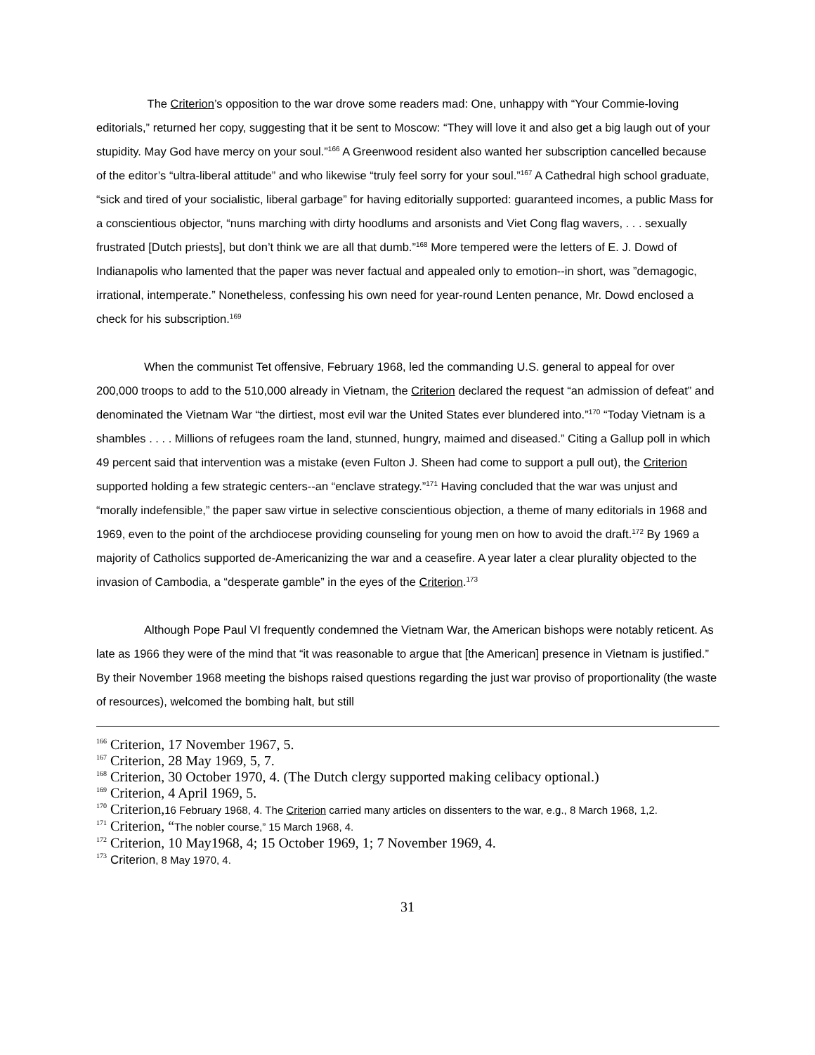The Criterion’s opposition to the war drove some readers mad: One, unhappy with “Your Commie-loving editorials,” returned her copy, suggesting that it be sent to Moscow: “They will love it and also get a big laugh out of your stupidity. May God have mercy on your soul.”<sup>166</sup> A Greenwood resident also wanted her subscription cancelled because of the editor’s “ultra-liberal attitude” and who likewise “truly feel sorry for your soul.”<sup>167</sup> A Cathedral high school graduate, “sick and tired of your socialistic, liberal garbage” for having editorially supported: guaranteed incomes, a public Mass for a conscientious objector, “nuns marching with dirty hoodlums and arsonists and Viet Cong flag wavers, . . . sexually frustrated [Dutch priests], but don’t think we are all that dumb.”<sup>168</sup> More tempered were the letters of E. J. Dowd of Indianapolis who lamented that the paper was never factual and appealed only to emotion--in short, was ”demagogic, irrational, intemperate.” Nonetheless, confessing his own need for year-round Lenten penance, Mr. Dowd enclosed a check for his subscription.<sup>169</sup>
When the communist Tet offensive, February 1968, led the commanding U.S. general to appeal for over 200,000 troops to add to the 510,000 already in Vietnam, the Criterion declared the request “an admission of defeat” and denominated the Vietnam War “the dirtiest, most evil war the United States ever blundered into.”<sup>170</sup> “Today Vietnam is a shambles . . . . Millions of refugees roam the land, stunned, hungry, maimed and diseased.” Citing a Gallup poll in which 49 percent said that intervention was a mistake (even Fulton J. Sheen had come to support a pull out), the Criterion supported holding a few strategic centers--an “enclave strategy.”<sup>171</sup> Having concluded that the war was unjust and “morally indefensible,” the paper saw virtue in selective conscientious objection, a theme of many editorials in 1968 and 1969, even to the point of the archdiocese providing counseling for young men on how to avoid the draft.<sup>172</sup> By 1969 a majority of Catholics supported de-Americanizing the war and a ceasefire. A year later a clear plurality objected to the invasion of Cambodia, a “desperate gamble” in the eyes of the Criterion.<sup>173</sup>
Although Pope Paul VI frequently condemned the Vietnam War, the American bishops were notably reticent. As late as 1966 they were of the mind that “it was reasonable to argue that [the American] presence in Vietnam is justified.” By their November 1968 meeting the bishops raised questions regarding the just war proviso of proportionality (the waste of resources), welcomed the bombing halt, but still
<sup>166</sup> Criterion, 17 November 1967, 5.
<sup>167</sup> Criterion, 28 May 1969, 5, 7.
<sup>168</sup> Criterion, 30 October 1970, 4. (The Dutch clergy supported making celibacy optional.)
<sup>169</sup> Criterion, 4 April 1969, 5.
<sup>170</sup> Criterion,16 February 1968, 4. The Criterion carried many articles on dissenters to the war, e.g., 8 March 1968, 1,2.
<sup>171</sup> Criterion, “The nobler course,” 15 March 1968, 4.
<sup>172</sup> Criterion, 10 May1968, 4; 15 October 1969, 1; 7 November 1969, 4.
<sup>173</sup> Criterion, 8 May 1970, 4.
31